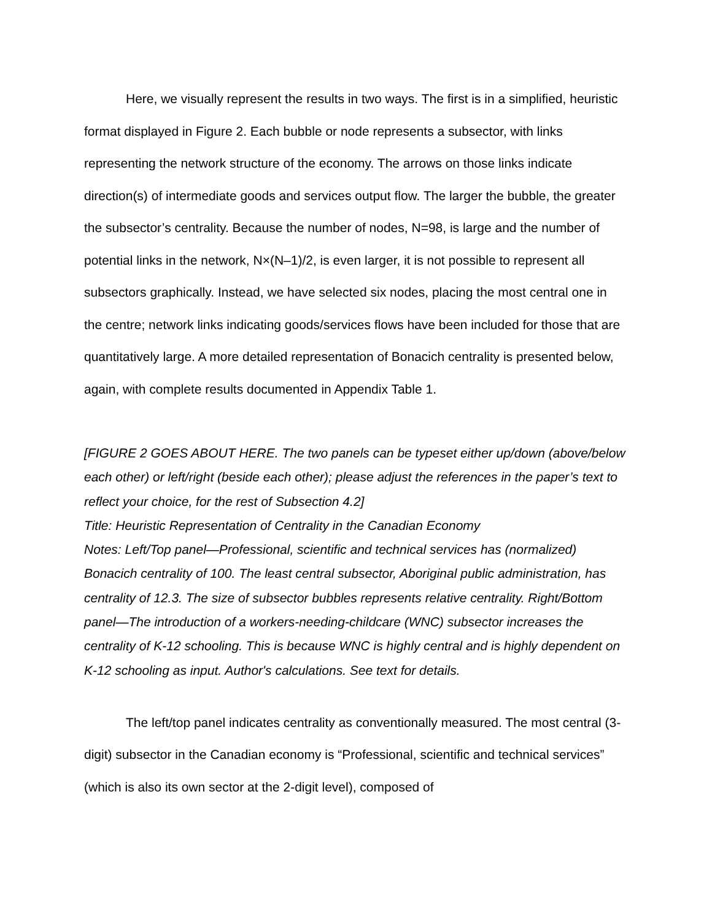Here, we visually represent the results in two ways. The first is in a simplified, heuristic format displayed in Figure 2. Each bubble or node represents a subsector, with links representing the network structure of the economy. The arrows on those links indicate direction(s) of intermediate goods and services output flow. The larger the bubble, the greater the subsector’s centrality. Because the number of nodes, N=98, is large and the number of potential links in the network, N×(N–1)/2, is even larger, it is not possible to represent all subsectors graphically. Instead, we have selected six nodes, placing the most central one in the centre; network links indicating goods/services flows have been included for those that are quantitatively large. A more detailed representation of Bonacich centrality is presented below, again, with complete results documented in Appendix Table 1.
[FIGURE 2 GOES ABOUT HERE. The two panels can be typeset either up/down (above/below each other) or left/right (beside each other); please adjust the references in the paper’s text to reflect your choice, for the rest of Subsection 4.2]
Title: Heuristic Representation of Centrality in the Canadian Economy
Notes: Left/Top panel—Professional, scientific and technical services has (normalized) Bonacich centrality of 100. The least central subsector, Aboriginal public administration, has centrality of 12.3. The size of subsector bubbles represents relative centrality. Right/Bottom panel—The introduction of a workers-needing-childcare (WNC) subsector increases the centrality of K-12 schooling. This is because WNC is highly central and is highly dependent on K-12 schooling as input. Author's calculations. See text for details.
The left/top panel indicates centrality as conventionally measured. The most central (3-digit) subsector in the Canadian economy is “Professional, scientific and technical services” (which is also its own sector at the 2-digit level), composed of